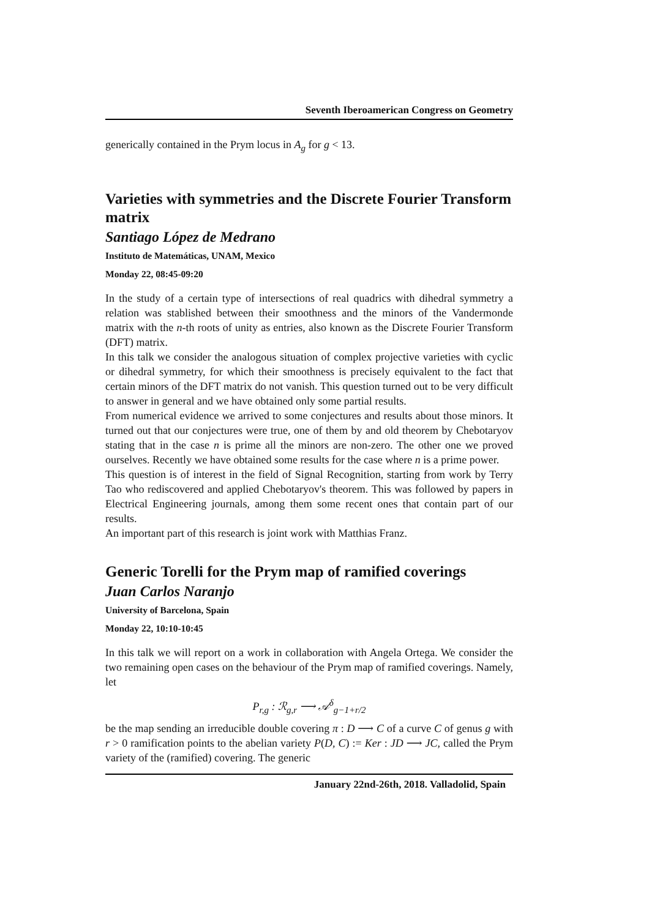Seventh Iberoamerican Congress on Geometry
generically contained in the Prym locus in A<sub>g</sub> for g < 13.
Varieties with symmetries and the Discrete Fourier Transform matrix
Santiago López de Medrano
Instituto de Matemáticas, UNAM, Mexico
Monday 22, 08:45-09:20
In the study of a certain type of intersections of real quadrics with dihedral symmetry a relation was stablished between their smoothness and the minors of the Vandermonde matrix with the n-th roots of unity as entries, also known as the Discrete Fourier Transform (DFT) matrix.
In this talk we consider the analogous situation of complex projective varieties with cyclic or dihedral symmetry, for which their smoothness is precisely equivalent to the fact that certain minors of the DFT matrix do not vanish. This question turned out to be very difficult to answer in general and we have obtained only some partial results.
From numerical evidence we arrived to some conjectures and results about those minors. It turned out that our conjectures were true, one of them by and old theorem by Chebotaryov stating that in the case n is prime all the minors are non-zero. The other one we proved ourselves. Recently we have obtained some results for the case where n is a prime power.
This question is of interest in the field of Signal Recognition, starting from work by Terry Tao who rediscovered and applied Chebotaryov's theorem. This was followed by papers in Electrical Engineering journals, among them some recent ones that contain part of our results.
An important part of this research is joint work with Matthias Franz.
Generic Torelli for the Prym map of ramified coverings
Juan Carlos Naranjo
University of Barcelona, Spain
Monday 22, 10:10-10:45
In this talk we will report on a work in collaboration with Angela Ortega. We consider the two remaining open cases on the behaviour of the Prym map of ramified coverings. Namely, let
P<sub>r,g</sub> : ℛ<sub>g,r</sub> ⟶ 𝒜<sup>δ</sup><sub>g−1+r/2</sub>
be the map sending an irreducible double covering π : D ⟶ C of a curve C of genus g with r > 0 ramification points to the abelian variety P(D, C) := Ker : JD ⟶ JC, called the Prym variety of the (ramified) covering. The generic
January 22nd-26th, 2018. Valladolid, Spain